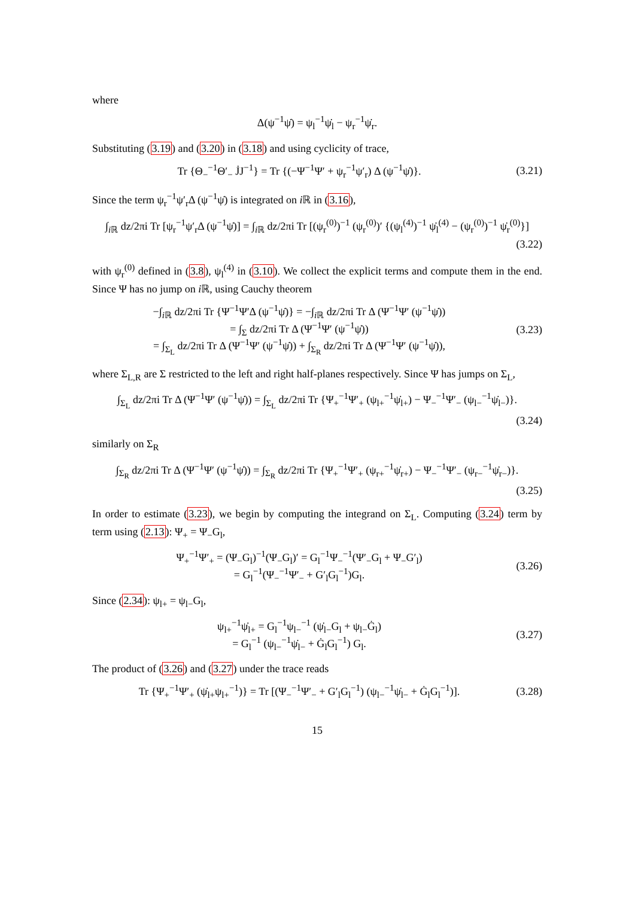where
Δ(ψ<sup>−1</sup>ψ̇) = ψ<sub>l</sub><sup>−1</sup>ψ̇<sub>l</sub> − ψ<sub>r</sub><sup>−1</sup>ψ̇<sub>r</sub>.
Substituting (3.19) and (3.20) in (3.18) and using cyclicity of trace,
Tr {Θ<sub>−</sub><sup>−1</sup>Θ′<sub>−</sub> J̇J<sup>−1</sup>} = Tr {(−Ψ<sup>−1</sup>Ψ′ + ψ<sub>r</sub><sup>−1</sup>ψ′<sub>r</sub>) Δ (ψ<sup>−1</sup>ψ̇)}.
(3.21)
Since the term ψ<sub>r</sub><sup>−1</sup>ψ′<sub>r</sub>Δ (ψ<sup>−1</sup>ψ̇) is integrated on i ℝ in (3.16),
∫<sub>i ℝ</sub> dz/2πi Tr [ψ<sub>r</sub><sup>−1</sup>ψ′<sub>r</sub>Δ (ψ<sup>−1</sup>ψ̇)] = ∫<sub>i ℝ</sub> dz/2πi Tr [(ψ<sub>r</sub><sup>(0)</sup>)<sup>−1</sup> (ψ<sub>r</sub><sup>(0)</sup>)′ {(ψ<sub>l</sub><sup>(4)</sup>)<sup>−1</sup> ψ̇<sub>l</sub><sup>(4)</sup> − (ψ<sub>r</sub><sup>(0)</sup>)<sup>−1</sup> ψ̇<sub>r</sub><sup>(0)</sup>}]
(3.22)
with ψ<sub>r</sub><sup>(0)</sup> defined in (3.8), ψ<sub>l</sub><sup>(4)</sup> in (3.10). We collect the explicit terms and compute them in the end. Since Ψ has no jump on i ℝ, using Cauchy theorem
−∫<sub>i ℝ</sub> dz/2πi Tr {Ψ<sup>−1</sup>Ψ′Δ (ψ<sup>−1</sup>ψ̇)} = −∫<sub>i ℝ</sub> dz/2πi Tr Δ (Ψ<sup>−1</sup>Ψ′ (ψ<sup>−1</sup>ψ̇))
= ∫<sub>Σ</sub> dz/2πi Tr Δ (Ψ<sup>−1</sup>Ψ′ (ψ<sup>−1</sup>ψ̇))
= ∫<sub>Σ<sub>L</sub></sub> dz/2πi Tr Δ (Ψ<sup>−1</sup>Ψ′ (ψ<sup>−1</sup>ψ̇)) + ∫<sub>Σ<sub>R</sub></sub> dz/2πi Tr Δ (Ψ<sup>−1</sup>Ψ′ (ψ<sup>−1</sup>ψ̇)),
(3.23)
where Σ<sub>L,R</sub> are Σ restricted to the left and right half-planes respectively. Since Ψ has jumps on Σ<sub>L</sub>,
∫<sub>Σ<sub>L</sub></sub> dz/2πi Tr Δ (Ψ<sup>−1</sup>Ψ′ (ψ<sup>−1</sup>ψ̇)) = ∫<sub>Σ<sub>L</sub></sub> dz/2πi Tr {Ψ<sub>+</sub><sup>−1</sup>Ψ′<sub>+</sub> (ψ<sub>l+</sub><sup>−1</sup>ψ̇<sub>l+</sub>) − Ψ<sub>−</sub><sup>−1</sup>Ψ′<sub>−</sub> (ψ<sub>l−</sub><sup>−1</sup>ψ̇<sub>l−</sub>)}.
(3.24)
similarly on Σ<sub>R</sub>
∫<sub>Σ<sub>R</sub></sub> dz/2πi Tr Δ (Ψ<sup>−1</sup>Ψ′ (ψ<sup>−1</sup>ψ̇)) = ∫<sub>Σ<sub>R</sub></sub> dz/2πi Tr {Ψ<sub>+</sub><sup>−1</sup>Ψ′<sub>+</sub> (ψ<sub>r+</sub><sup>−1</sup>ψ̇<sub>r+</sub>) − Ψ<sub>−</sub><sup>−1</sup>Ψ′<sub>−</sub> (ψ<sub>r−</sub><sup>−1</sup>ψ̇<sub>r−</sub>)}.
(3.25)
In order to estimate (3.23), we begin by computing the integrand on Σ<sub>L</sub>. Computing (3.24) term by term using (2.13): Ψ<sub>+</sub> = Ψ<sub>−</sub>G<sub>l</sub>,
Ψ<sub>+</sub><sup>−1</sup>Ψ′<sub>+</sub> = (Ψ<sub>−</sub>G<sub>l</sub>)<sup>−1</sup>(Ψ<sub>−</sub>G<sub>l</sub>)′ = G<sub>l</sub><sup>−1</sup>Ψ<sub>−</sub><sup>−1</sup>(Ψ′<sub>−</sub>G<sub>l</sub> + Ψ<sub>−</sub>G′<sub>l</sub>)
= G<sub>l</sub><sup>−1</sup>(Ψ<sub>−</sub><sup>−1</sup>Ψ′<sub>−</sub> + G′<sub>l</sub>G<sub>l</sub><sup>−1</sup>)G<sub>l</sub>.
(3.26)
Since (2.34): ψ<sub>l+</sub> = ψ<sub>l−</sub>G<sub>l</sub>,
ψ<sub>l+</sub><sup>−1</sup>ψ̇<sub>l+</sub> = G<sub>l</sub><sup>−1</sup>ψ<sub>l−</sub><sup>−1</sup> (ψ̇<sub>l−</sub>G<sub>l</sub> + ψ<sub>l−</sub>Ġ<sub>l</sub>)
= G<sub>l</sub><sup>−1</sup> (ψ<sub>l−</sub><sup>−1</sup>ψ̇<sub>l−</sub> + Ġ<sub>l</sub>G<sub>l</sub><sup>−1</sup>) G<sub>l</sub>.
(3.27)
The product of (3.26) and (3.27) under the trace reads
Tr {Ψ<sub>+</sub><sup>−1</sup>Ψ′<sub>+</sub> (ψ̇<sub>l+</sub>ψ<sub>l+</sub><sup>−1</sup>)} = Tr [(Ψ<sub>−</sub><sup>−1</sup>Ψ′<sub>−</sub> + G′<sub>l</sub>G<sub>l</sub><sup>−1</sup>) (ψ<sub>l−</sub><sup>−1</sup>ψ̇<sub>l−</sub> + Ġ<sub>l</sub>G<sub>l</sub><sup>−1</sup>)].
(3.28)
15